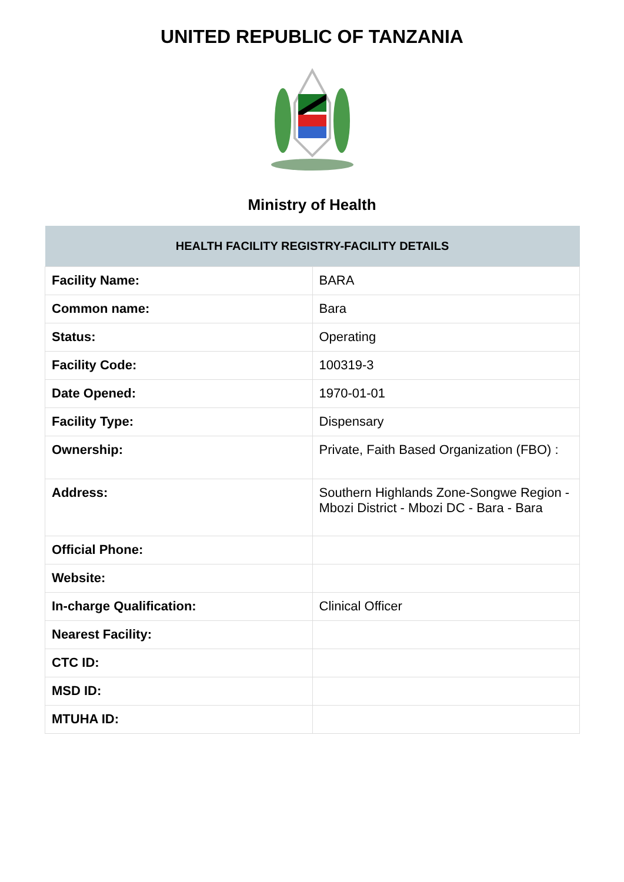UNITED REPUBLIC OF TANZANIA
Ministry of Health
| HEALTH FACILITY REGISTRY-FACILITY DETAILS | |
| --- | --- |
| Facility Name: | BARA |
| Common name: | Bara |
| Status: | Operating |
| Facility Code: | 100319-3 |
| Date Opened: | 1970-01-01 |
| Facility Type: | Dispensary |
| Ownership: | Private, Faith Based Organization (FBO) : |
| Address: | Southern Highlands Zone-Songwe Region - Mbozi District - Mbozi DC - Bara - Bara |
| Official Phone: | |
| Website: | |
| In-charge Qualification: | Clinical Officer |
| Nearest Facility: | |
| CTC ID: | |
| MSD ID: | |
| MTUHA ID: | |